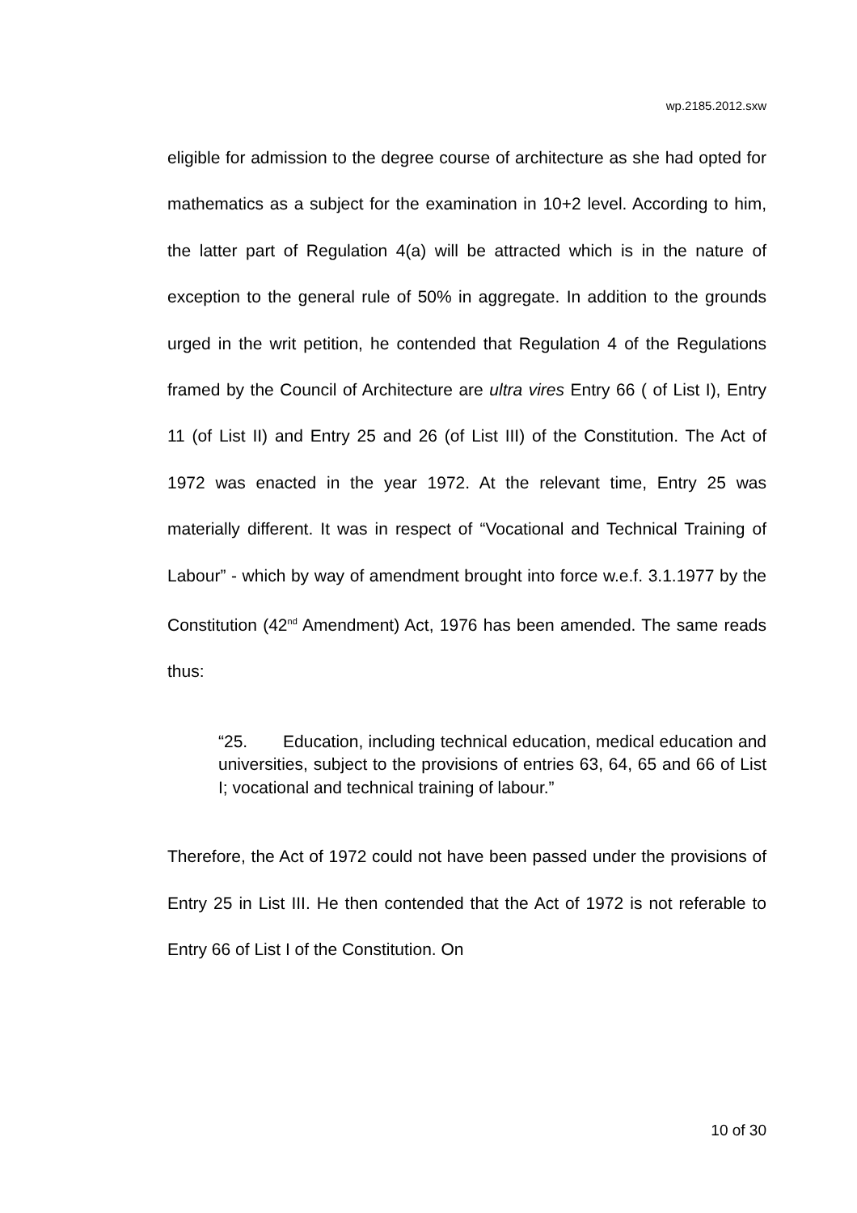wp.2185.2012.sxw
eligible for admission to the degree course of architecture as she had opted for mathematics as a subject for the examination in 10+2 level. According to him, the latter part of Regulation 4(a) will be attracted which is in the nature of exception to the general rule of 50% in aggregate. In addition to the grounds urged in the writ petition, he contended that Regulation 4 of the Regulations framed by the Council of Architecture are ultra vires Entry 66 ( of List I), Entry 11 (of List II) and Entry 25 and 26 (of List III) of the Constitution. The Act of 1972 was enacted in the year 1972. At the relevant time, Entry 25 was materially different. It was in respect of “Vocational and Technical Training of Labour” - which by way of amendment brought into force w.e.f. 3.1.1977 by the Constitution (42<sup>nd</sup> Amendment) Act, 1976 has been amended. The same reads thus:
“25. Education, including technical education, medical education and universities, subject to the provisions of entries 63, 64, 65 and 66 of List I; vocational and technical training of labour.”
Therefore, the Act of 1972 could not have been passed under the provisions of Entry 25 in List III. He then contended that the Act of 1972 is not referable to Entry 66 of List I of the Constitution. On
10 of 30